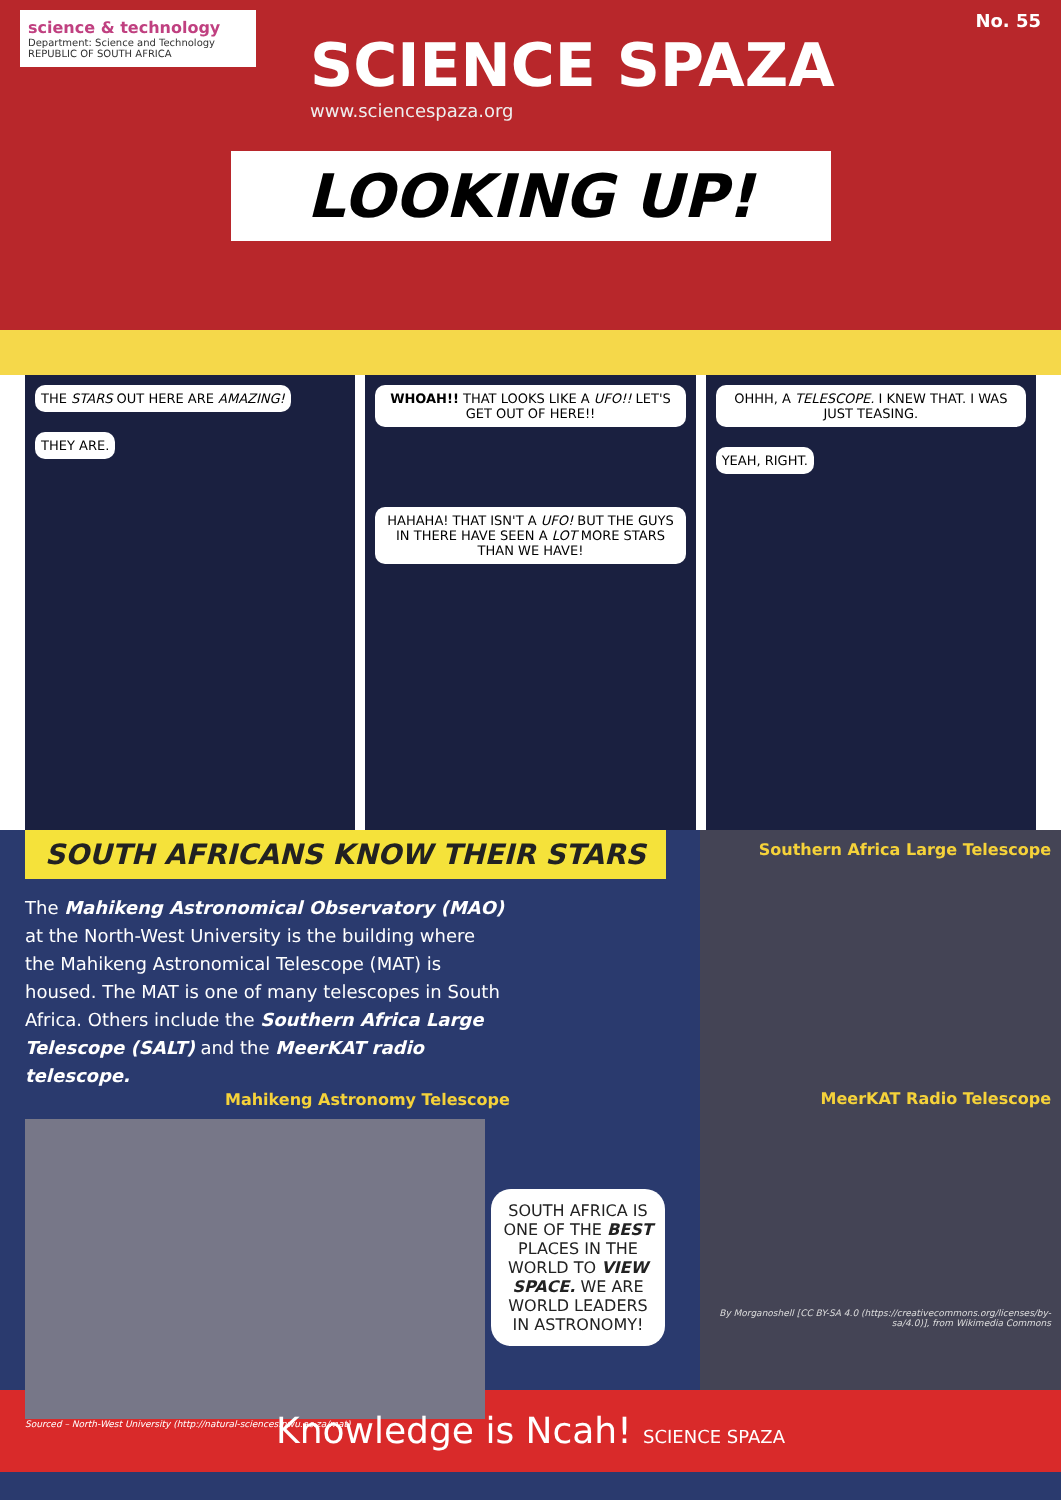No. 55
science & technology
Department: Science and Technology
REPUBLIC OF SOUTH AFRICA
SCIENCE SPAZA
www.sciencespaza.org
LOOKING UP!
THE STARS OUT HERE ARE AMAZING! THEY ARE.
WHOAH!! THAT LOOKS LIKE A UFO!! LET'S GET OUT OF HERE!!
HAHAHA! THAT ISN'T A UFO! BUT THE GUYS IN THERE HAVE SEEN A LOT MORE STARS THAN WE HAVE!
OHHH, A TELESCOPE. I KNEW THAT. I WAS JUST TEASING. YEAH, RIGHT.
SOUTH AFRICANS KNOW THEIR STARS
The Mahikeng Astronomical Observatory (MAO) at the North-West University is the building where the Mahikeng Astronomical Telescope (MAT) is housed. The MAT is one of many telescopes in South Africa. Others include the Southern Africa Large Telescope (SALT) and the MeerKAT radio telescope.
Mahikeng Astronomy Telescope
SOUTH AFRICA IS ONE OF THE BEST PLACES IN THE WORLD TO VIEW SPACE. WE ARE WORLD LEADERS IN ASTRONOMY!
Sourced – North-West University (http://natural-sciences.nwu.ac.za/mat)
Southern Africa Large Telescope
MeerKAT Radio Telescope
By Morganoshell [CC BY-SA 4.0 (https://creativecommons.org/licenses/by-sa/4.0)], from Wikimedia Commons
Knowledge is Ncah! SCIENCE SPAZA